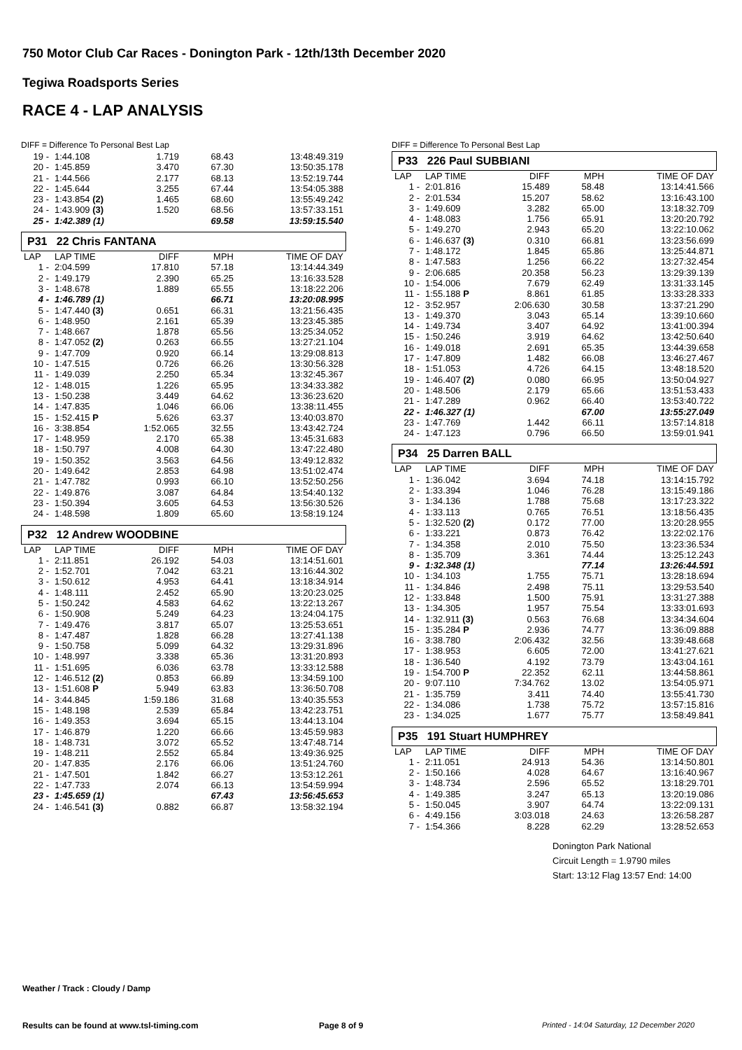750 Motor Club Car Races - Donington Park - 12th/13th December 2020
Tegiwa Roadsports Series
RACE 4 - LAP ANALYSIS
DIFF = Difference To Personal Best Lap
| 19 - | 1:44.108 | 1.719 | 68.43 | 13:48:49.319 |
| 20 - | 1:45.859 | 3.470 | 67.30 | 13:50:35.178 |
| 21 - | 1:44.566 | 2.177 | 68.13 | 13:52:19.744 |
| 22 - | 1:45.644 | 3.255 | 67.44 | 13:54:05.388 |
| 23 - | 1:43.854 (2) | 1.465 | 68.60 | 13:55:49.242 |
| 24 - | 1:43.909 (3) | 1.520 | 68.56 | 13:57:33.151 |
| 25 - | 1:42.389 (1) | | 69.58 | 13:59:15.540 |
P31 22 Chris FANTANA
| LAP | LAP TIME | DIFF | MPH | TIME OF DAY |
| 1 - | 2:04.599 | 17.810 | 57.18 | 13:14:44.349 |
| 2 - | 1:49.179 | 2.390 | 65.25 | 13:16:33.528 |
| 3 - | 1:48.678 | 1.889 | 65.55 | 13:18:22.206 |
| 4 - | 1:46.789 (1) | | 66.71 | 13:20:08.995 |
| 5 - | 1:47.440 (3) | 0.651 | 66.31 | 13:21:56.435 |
| 6 - | 1:48.950 | 2.161 | 65.39 | 13:23:45.385 |
| 7 - | 1:48.667 | 1.878 | 65.56 | 13:25:34.052 |
| 8 - | 1:47.052 (2) | 0.263 | 66.55 | 13:27:21.104 |
| 9 - | 1:47.709 | 0.920 | 66.14 | 13:29:08.813 |
| 10 - | 1:47.515 | 0.726 | 66.26 | 13:30:56.328 |
| 11 - | 1:49.039 | 2.250 | 65.34 | 13:32:45.367 |
| 12 - | 1:48.015 | 1.226 | 65.95 | 13:34:33.382 |
| 13 - | 1:50.238 | 3.449 | 64.62 | 13:36:23.620 |
| 14 - | 1:47.835 | 1.046 | 66.06 | 13:38:11.455 |
| 15 - | 1:52.415 P | 5.626 | 63.37 | 13:40:03.870 |
| 16 - | 3:38.854 | 1:52.065 | 32.55 | 13:43:42.724 |
| 17 - | 1:48.959 | 2.170 | 65.38 | 13:45:31.683 |
| 18 - | 1:50.797 | 4.008 | 64.30 | 13:47:22.480 |
| 19 - | 1:50.352 | 3.563 | 64.56 | 13:49:12.832 |
| 20 - | 1:49.642 | 2.853 | 64.98 | 13:51:02.474 |
| 21 - | 1:47.782 | 0.993 | 66.10 | 13:52:50.256 |
| 22 - | 1:49.876 | 3.087 | 64.84 | 13:54:40.132 |
| 23 - | 1:50.394 | 3.605 | 64.53 | 13:56:30.526 |
| 24 - | 1:48.598 | 1.809 | 65.60 | 13:58:19.124 |
P32 12 Andrew WOODBINE
| LAP | LAP TIME | DIFF | MPH | TIME OF DAY |
| 1 - | 2:11.851 | 26.192 | 54.03 | 13:14:51.601 |
| 2 - | 1:52.701 | 7.042 | 63.21 | 13:16:44.302 |
| 3 - | 1:50.612 | 4.953 | 64.41 | 13:18:34.914 |
| 4 - | 1:48.111 | 2.452 | 65.90 | 13:20:23.025 |
| 5 - | 1:50.242 | 4.583 | 64.62 | 13:22:13.267 |
| 6 - | 1:50.908 | 5.249 | 64.23 | 13:24:04.175 |
| 7 - | 1:49.476 | 3.817 | 65.07 | 13:25:53.651 |
| 8 - | 1:47.487 | 1.828 | 66.28 | 13:27:41.138 |
| 9 - | 1:50.758 | 5.099 | 64.32 | 13:29:31.896 |
| 10 - | 1:48.997 | 3.338 | 65.36 | 13:31:20.893 |
| 11 - | 1:51.695 | 6.036 | 63.78 | 13:33:12.588 |
| 12 - | 1:46.512 (2) | 0.853 | 66.89 | 13:34:59.100 |
| 13 - | 1:51.608 P | 5.949 | 63.83 | 13:36:50.708 |
| 14 - | 3:44.845 | 1:59.186 | 31.68 | 13:40:35.553 |
| 15 - | 1:48.198 | 2.539 | 65.84 | 13:42:23.751 |
| 16 - | 1:49.353 | 3.694 | 65.15 | 13:44:13.104 |
| 17 - | 1:46.879 | 1.220 | 66.66 | 13:45:59.983 |
| 18 - | 1:48.731 | 3.072 | 65.52 | 13:47:48.714 |
| 19 - | 1:48.211 | 2.552 | 65.84 | 13:49:36.925 |
| 20 - | 1:47.835 | 2.176 | 66.06 | 13:51:24.760 |
| 21 - | 1:47.501 | 1.842 | 66.27 | 13:53:12.261 |
| 22 - | 1:47.733 | 2.074 | 66.13 | 13:54:59.994 |
| 23 - | 1:45.659 (1) | | 67.43 | 13:56:45.653 |
| 24 - | 1:46.541 (3) | 0.882 | 66.87 | 13:58:32.194 |
DIFF = Difference To Personal Best Lap
P33 226 Paul SUBBIANI
| LAP | LAP TIME | DIFF | MPH | TIME OF DAY |
| 1 - | 2:01.816 | 15.489 | 58.48 | 13:14:41.566 |
| 2 - | 2:01.534 | 15.207 | 58.62 | 13:16:43.100 |
| 3 - | 1:49.609 | 3.282 | 65.00 | 13:18:32.709 |
| 4 - | 1:48.083 | 1.756 | 65.91 | 13:20:20.792 |
| 5 - | 1:49.270 | 2.943 | 65.20 | 13:22:10.062 |
| 6 - | 1:46.637 (3) | 0.310 | 66.81 | 13:23:56.699 |
| 7 - | 1:48.172 | 1.845 | 65.86 | 13:25:44.871 |
| 8 - | 1:47.583 | 1.256 | 66.22 | 13:27:32.454 |
| 9 - | 2:06.685 | 20.358 | 56.23 | 13:29:39.139 |
| 10 - | 1:54.006 | 7.679 | 62.49 | 13:31:33.145 |
| 11 - | 1:55.188 P | 8.861 | 61.85 | 13:33:28.333 |
| 12 - | 3:52.957 | 2:06.630 | 30.58 | 13:37:21.290 |
| 13 - | 1:49.370 | 3.043 | 65.14 | 13:39:10.660 |
| 14 - | 1:49.734 | 3.407 | 64.92 | 13:41:00.394 |
| 15 - | 1:50.246 | 3.919 | 64.62 | 13:42:50.640 |
| 16 - | 1:49.018 | 2.691 | 65.35 | 13:44:39.658 |
| 17 - | 1:47.809 | 1.482 | 66.08 | 13:46:27.467 |
| 18 - | 1:51.053 | 4.726 | 64.15 | 13:48:18.520 |
| 19 - | 1:46.407 (2) | 0.080 | 66.95 | 13:50:04.927 |
| 20 - | 1:48.506 | 2.179 | 65.66 | 13:51:53.433 |
| 21 - | 1:47.289 | 0.962 | 66.40 | 13:53:40.722 |
| 22 - | 1:46.327 (1) | | 67.00 | 13:55:27.049 |
| 23 - | 1:47.769 | 1.442 | 66.11 | 13:57:14.818 |
| 24 - | 1:47.123 | 0.796 | 66.50 | 13:59:01.941 |
P34 25 Darren BALL
| LAP | LAP TIME | DIFF | MPH | TIME OF DAY |
| 1 - | 1:36.042 | 3.694 | 74.18 | 13:14:15.792 |
| 2 - | 1:33.394 | 1.046 | 76.28 | 13:15:49.186 |
| 3 - | 1:34.136 | 1.788 | 75.68 | 13:17:23.322 |
| 4 - | 1:33.113 | 0.765 | 76.51 | 13:18:56.435 |
| 5 - | 1:32.520 (2) | 0.172 | 77.00 | 13:20:28.955 |
| 6 - | 1:33.221 | 0.873 | 76.42 | 13:22:02.176 |
| 7 - | 1:34.358 | 2.010 | 75.50 | 13:23:36.534 |
| 8 - | 1:35.709 | 3.361 | 74.44 | 13:25:12.243 |
| 9 - | 1:32.348 (1) | | 77.14 | 13:26:44.591 |
| 10 - | 1:34.103 | 1.755 | 75.71 | 13:28:18.694 |
| 11 - | 1:34.846 | 2.498 | 75.11 | 13:29:53.540 |
| 12 - | 1:33.848 | 1.500 | 75.91 | 13:31:27.388 |
| 13 - | 1:34.305 | 1.957 | 75.54 | 13:33:01.693 |
| 14 - | 1:32.911 (3) | 0.563 | 76.68 | 13:34:34.604 |
| 15 - | 1:35.284 P | 2.936 | 74.77 | 13:36:09.888 |
| 16 - | 3:38.780 | 2:06.432 | 32.56 | 13:39:48.668 |
| 17 - | 1:38.953 | 6.605 | 72.00 | 13:41:27.621 |
| 18 - | 1:36.540 | 4.192 | 73.79 | 13:43:04.161 |
| 19 - | 1:54.700 P | 22.352 | 62.11 | 13:44:58.861 |
| 20 - | 9:07.110 | 7:34.762 | 13.02 | 13:54:05.971 |
| 21 - | 1:35.759 | 3.411 | 74.40 | 13:55:41.730 |
| 22 - | 1:34.086 | 1.738 | 75.72 | 13:57:15.816 |
| 23 - | 1:34.025 | 1.677 | 75.77 | 13:58:49.841 |
P35 191 Stuart HUMPHREY
| LAP | LAP TIME | DIFF | MPH | TIME OF DAY |
| 1 - | 2:11.051 | 24.913 | 54.36 | 13:14:50.801 |
| 2 - | 1:50.166 | 4.028 | 64.67 | 13:16:40.967 |
| 3 - | 1:48.734 | 2.596 | 65.52 | 13:18:29.701 |
| 4 - | 1:49.385 | 3.247 | 65.13 | 13:20:19.086 |
| 5 - | 1:50.045 | 3.907 | 64.74 | 13:22:09.131 |
| 6 - | 4:49.156 | 3:03.018 | 24.63 | 13:26:58.287 |
| 7 - | 1:54.366 | 8.228 | 62.29 | 13:28:52.653 |
Donington Park National
Circuit Length = 1.9790 miles
Start: 13:12 Flag 13:57 End: 14:00
Weather / Track : Cloudy / Damp
Results can be found at www.tsl-timing.com
Page 8 of 9
Printed - 14:04 Saturday, 12 December 2020